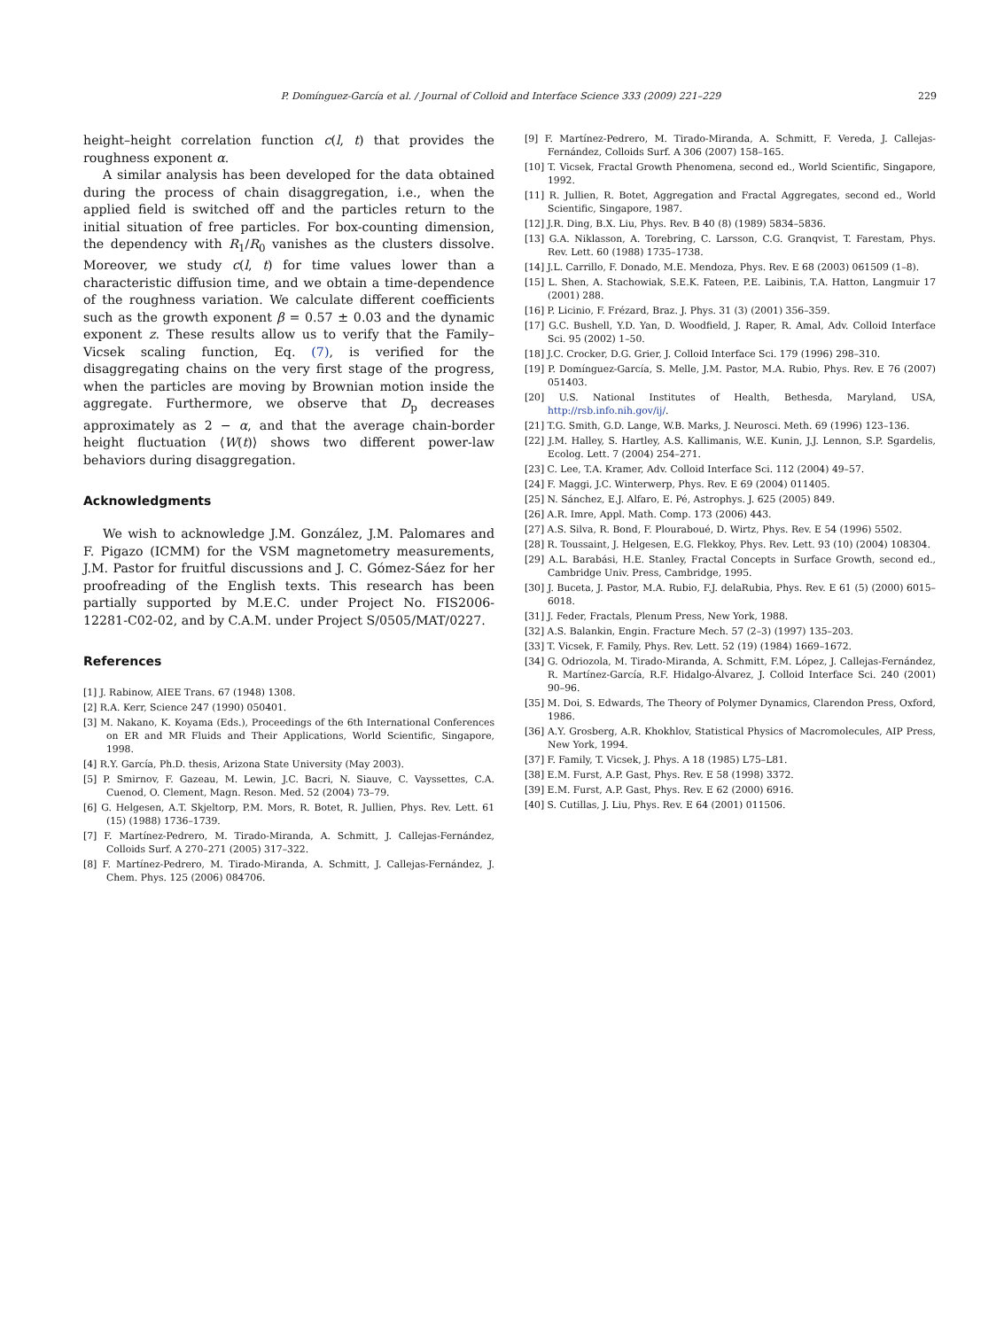P. Domínguez-García et al. / Journal of Colloid and Interface Science 333 (2009) 221–229
229
height–height correlation function c(l, t) that provides the roughness exponent α.
A similar analysis has been developed for the data obtained during the process of chain disaggregation, i.e., when the applied field is switched off and the particles return to the initial situation of free particles. For box-counting dimension, the dependency with R<sub>1</sub>/R<sub>0</sub> vanishes as the clusters dissolve. Moreover, we study c(l, t) for time values lower than a characteristic diffusion time, and we obtain a time-dependence of the roughness variation. We calculate different coefficients such as the growth exponent β = 0.57 ± 0.03 and the dynamic exponent z. These results allow us to verify that the Family–Vicsek scaling function, Eq. (7), is verified for the disaggregating chains on the very first stage of the progress, when the particles are moving by Brownian motion inside the aggregate. Furthermore, we observe that D<sub>p</sub> decreases approximately as 2 − α, and that the average chain-border height fluctuation ⟨W(t)⟩ shows two different power-law behaviors during disaggregation.
Acknowledgments
We wish to acknowledge J.M. González, J.M. Palomares and F. Pigazo (ICMM) for the VSM magnetometry measurements, J.M. Pastor for fruitful discussions and J. C. Gómez-Sáez for her proofreading of the English texts. This research has been partially supported by M.E.C. under Project No. FIS2006-12281-C02-02, and by C.A.M. under Project S/0505/MAT/0227.
References
[1] J. Rabinow, AIEE Trans. 67 (1948) 1308.
[2] R.A. Kerr, Science 247 (1990) 050401.
[3] M. Nakano, K. Koyama (Eds.), Proceedings of the 6th International Conferences on ER and MR Fluids and Their Applications, World Scientific, Singapore, 1998.
[4] R.Y. García, Ph.D. thesis, Arizona State University (May 2003).
[5] P. Smirnov, F. Gazeau, M. Lewin, J.C. Bacri, N. Siauve, C. Vayssettes, C.A. Cuenod, O. Clement, Magn. Reson. Med. 52 (2004) 73–79.
[6] G. Helgesen, A.T. Skjeltorp, P.M. Mors, R. Botet, R. Jullien, Phys. Rev. Lett. 61 (15) (1988) 1736–1739.
[7] F. Martínez-Pedrero, M. Tirado-Miranda, A. Schmitt, J. Callejas-Fernández, Colloids Surf. A 270–271 (2005) 317–322.
[8] F. Martínez-Pedrero, M. Tirado-Miranda, A. Schmitt, J. Callejas-Fernández, J. Chem. Phys. 125 (2006) 084706.
[9] F. Martínez-Pedrero, M. Tirado-Miranda, A. Schmitt, F. Vereda, J. Callejas-Fernández, Colloids Surf. A 306 (2007) 158–165.
[10] T. Vicsek, Fractal Growth Phenomena, second ed., World Scientific, Singapore, 1992.
[11] R. Jullien, R. Botet, Aggregation and Fractal Aggregates, second ed., World Scientific, Singapore, 1987.
[12] J.R. Ding, B.X. Liu, Phys. Rev. B 40 (8) (1989) 5834–5836.
[13] G.A. Niklasson, A. Torebring, C. Larsson, C.G. Granqvist, T. Farestam, Phys. Rev. Lett. 60 (1988) 1735–1738.
[14] J.L. Carrillo, F. Donado, M.E. Mendoza, Phys. Rev. E 68 (2003) 061509 (1–8).
[15] L. Shen, A. Stachowiak, S.E.K. Fateen, P.E. Laibinis, T.A. Hatton, Langmuir 17 (2001) 288.
[16] P. Licinio, F. Frézard, Braz. J. Phys. 31 (3) (2001) 356–359.
[17] G.C. Bushell, Y.D. Yan, D. Woodfield, J. Raper, R. Amal, Adv. Colloid Interface Sci. 95 (2002) 1–50.
[18] J.C. Crocker, D.G. Grier, J. Colloid Interface Sci. 179 (1996) 298–310.
[19] P. Domínguez-García, S. Melle, J.M. Pastor, M.A. Rubio, Phys. Rev. E 76 (2007) 051403.
[20] U.S. National Institutes of Health, Bethesda, Maryland, USA, http://rsb.info.nih.gov/ij/.
[21] T.G. Smith, G.D. Lange, W.B. Marks, J. Neurosci. Meth. 69 (1996) 123–136.
[22] J.M. Halley, S. Hartley, A.S. Kallimanis, W.E. Kunin, J.J. Lennon, S.P. Sgardelis, Ecolog. Lett. 7 (2004) 254–271.
[23] C. Lee, T.A. Kramer, Adv. Colloid Interface Sci. 112 (2004) 49–57.
[24] F. Maggi, J.C. Winterwerp, Phys. Rev. E 69 (2004) 011405.
[25] N. Sánchez, E.J. Alfaro, E. Pé, Astrophys. J. 625 (2005) 849.
[26] A.R. Imre, Appl. Math. Comp. 173 (2006) 443.
[27] A.S. Silva, R. Bond, F. Plouraboué, D. Wirtz, Phys. Rev. E 54 (1996) 5502.
[28] R. Toussaint, J. Helgesen, E.G. Flekkoy, Phys. Rev. Lett. 93 (10) (2004) 108304.
[29] A.L. Barabási, H.E. Stanley, Fractal Concepts in Surface Growth, second ed., Cambridge Univ. Press, Cambridge, 1995.
[30] J. Buceta, J. Pastor, M.A. Rubio, F.J. delaRubia, Phys. Rev. E 61 (5) (2000) 6015–6018.
[31] J. Feder, Fractals, Plenum Press, New York, 1988.
[32] A.S. Balankin, Engin. Fracture Mech. 57 (2–3) (1997) 135–203.
[33] T. Vicsek, F. Family, Phys. Rev. Lett. 52 (19) (1984) 1669–1672.
[34] G. Odriozola, M. Tirado-Miranda, A. Schmitt, F.M. López, J. Callejas-Fernández, R. Martínez-García, R.F. Hidalgo-Álvarez, J. Colloid Interface Sci. 240 (2001) 90–96.
[35] M. Doi, S. Edwards, The Theory of Polymer Dynamics, Clarendon Press, Oxford, 1986.
[36] A.Y. Grosberg, A.R. Khokhlov, Statistical Physics of Macromolecules, AIP Press, New York, 1994.
[37] F. Family, T. Vicsek, J. Phys. A 18 (1985) L75–L81.
[38] E.M. Furst, A.P. Gast, Phys. Rev. E 58 (1998) 3372.
[39] E.M. Furst, A.P. Gast, Phys. Rev. E 62 (2000) 6916.
[40] S. Cutillas, J. Liu, Phys. Rev. E 64 (2001) 011506.